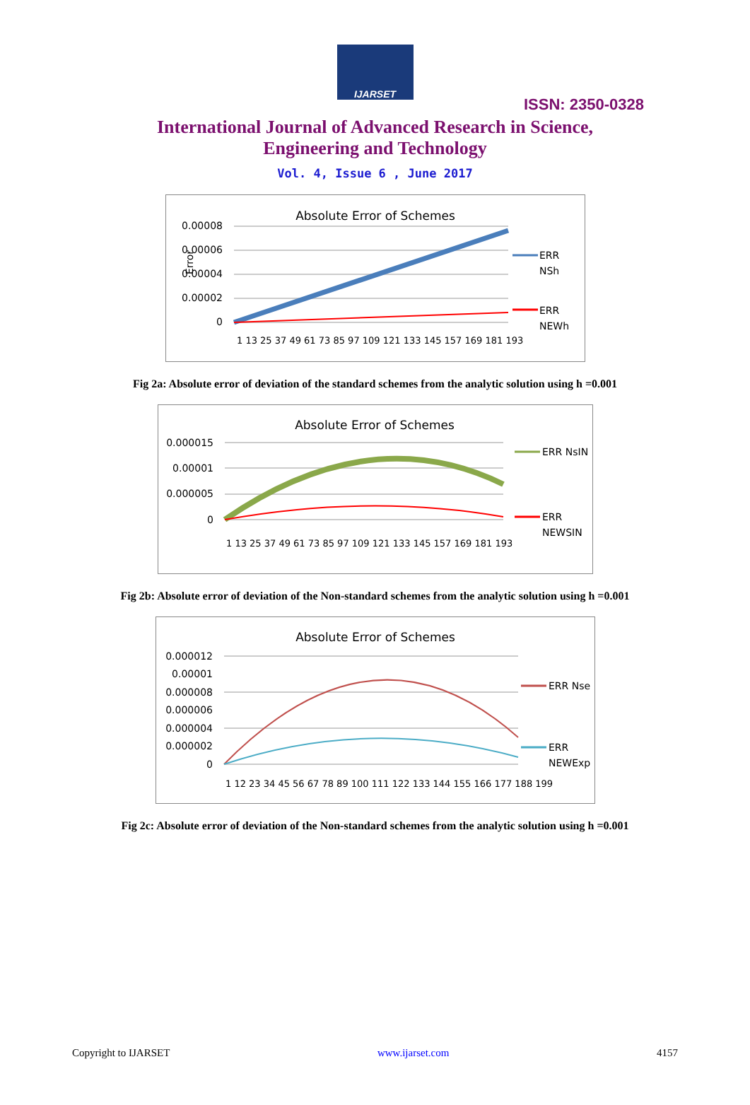IJARSET
ISSN: 2350-0328
International Journal of Advanced Research in Science,
Engineering and Technology
Vol. 4, Issue 6 , June 2017
Absolute Error of Schemes
0.00008
0.00006
0.00004
0.00002
0
Error
1 13 25 37 49 61 73 85 97 109 121 133 145 157 169 181 193
ERR
NSh
ERR
NEWh
Fig 2a: Absolute error of deviation of the standard schemes from the analytic solution using h =0.001
Absolute Error of Schemes
0.000015
0.00001
0.000005
0
1 13 25 37 49 61 73 85 97 109 121 133 145 157 169 181 193
ERR NsIN
ERR
NEWSIN
Fig 2b: Absolute error of deviation of the Non-standard schemes from the analytic solution using h =0.001
Absolute Error of Schemes
0.000012
0.00001
0.000008
0.000006
0.000004
0.000002
0
1 12 23 34 45 56 67 78 89 100 111 122 133 144 155 166 177 188 199
ERR Nse
ERR
NEWExp
Fig 2c: Absolute error of deviation of the Non-standard schemes from the analytic solution using h =0.001
Copyright to IJARSET www.ijarset.com 4157